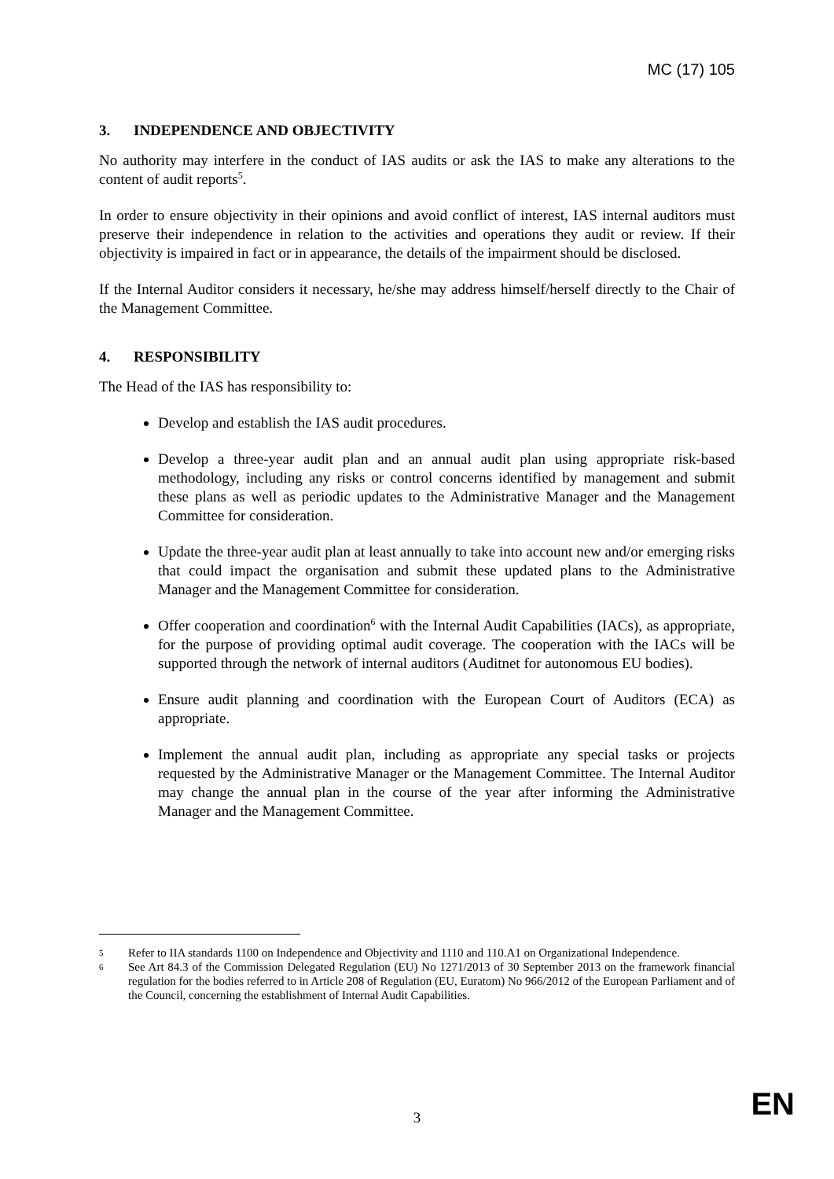MC (17) 105
3. INDEPENDENCE AND OBJECTIVITY
No authority may interfere in the conduct of IAS audits or ask the IAS to make any alterations to the content of audit reports<sup>5</sup>.
In order to ensure objectivity in their opinions and avoid conflict of interest, IAS internal auditors must preserve their independence in relation to the activities and operations they audit or review. If their objectivity is impaired in fact or in appearance, the details of the impairment should be disclosed.
If the Internal Auditor considers it necessary, he/she may address himself/herself directly to the Chair of the Management Committee.
4. RESPONSIBILITY
The Head of the IAS has responsibility to:
Develop and establish the IAS audit procedures.
Develop a three-year audit plan and an annual audit plan using appropriate risk-based methodology, including any risks or control concerns identified by management and submit these plans as well as periodic updates to the Administrative Manager and the Management Committee for consideration.
Update the three-year audit plan at least annually to take into account new and/or emerging risks that could impact the organisation and submit these updated plans to the Administrative Manager and the Management Committee for consideration.
Offer cooperation and coordination<sup>6</sup> with the Internal Audit Capabilities (IACs), as appropriate, for the purpose of providing optimal audit coverage. The cooperation with the IACs will be supported through the network of internal auditors (Auditnet for autonomous EU bodies).
Ensure audit planning and coordination with the European Court of Auditors (ECA) as appropriate.
Implement the annual audit plan, including as appropriate any special tasks or projects requested by the Administrative Manager or the Management Committee. The Internal Auditor may change the annual plan in the course of the year after informing the Administrative Manager and the Management Committee.
5 Refer to IIA standards 1100 on Independence and Objectivity and 1110 and 110.A1 on Organizational Independence.
6 See Art 84.3 of the Commission Delegated Regulation (EU) No 1271/2013 of 30 September 2013 on the framework financial regulation for the bodies referred to in Article 208 of Regulation (EU, Euratom) No 966/2012 of the European Parliament and of the Council, concerning the establishment of Internal Audit Capabilities.
3 EN